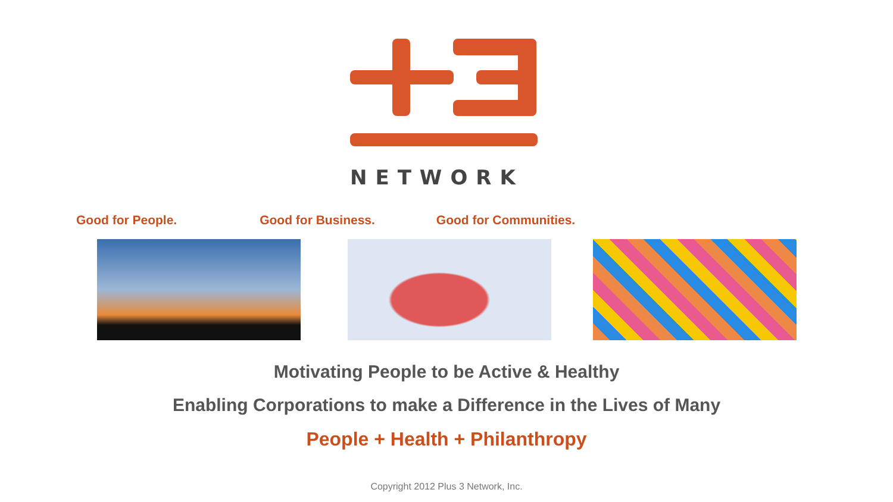NETWORK
Good for People. Good for Business. Good for Communities.
Motivating People to be Active & Healthy
Enabling Corporations to make a Difference in the Lives of Many
People + Health + Philanthropy
Copyright 2012 Plus 3 Network, Inc.